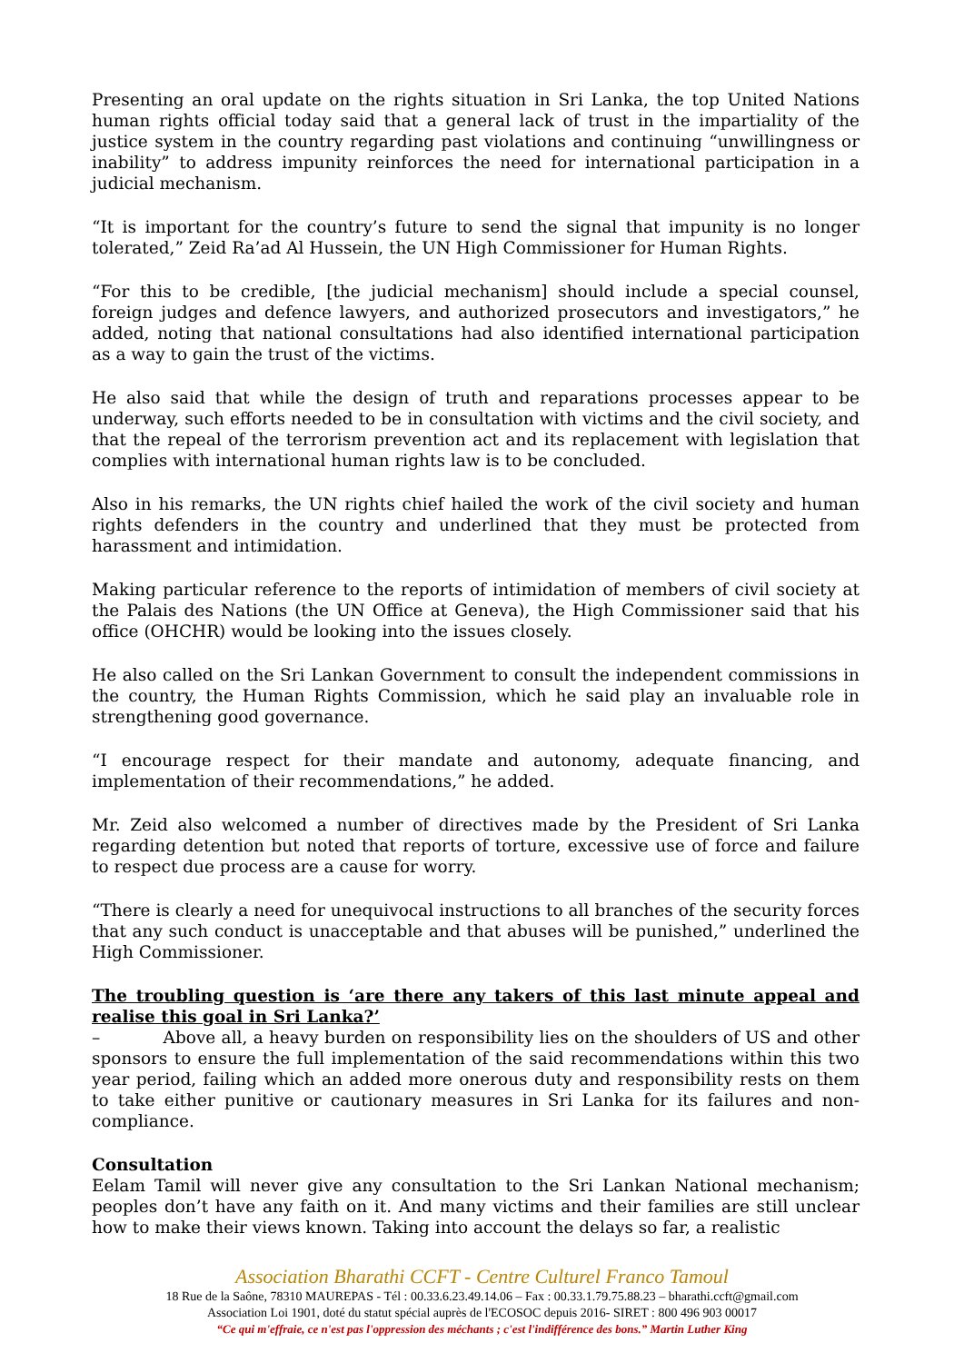Presenting an oral update on the rights situation in Sri Lanka, the top United Nations human rights official today said that a general lack of trust in the impartiality of the justice system in the country regarding past violations and continuing “unwillingness or inability” to address impunity reinforces the need for international participation in a judicial mechanism.
“It is important for the country’s future to send the signal that impunity is no longer tolerated,” Zeid Ra’ad Al Hussein, the UN High Commissioner for Human Rights.
“For this to be credible, [the judicial mechanism] should include a special counsel, foreign judges and defence lawyers, and authorized prosecutors and investigators,” he added, noting that national consultations had also identified international participation as a way to gain the trust of the victims.
He also said that while the design of truth and reparations processes appear to be underway, such efforts needed to be in consultation with victims and the civil society, and that the repeal of the terrorism prevention act and its replacement with legislation that complies with international human rights law is to be concluded.
Also in his remarks, the UN rights chief hailed the work of the civil society and human rights defenders in the country and underlined that they must be protected from harassment and intimidation.
Making particular reference to the reports of intimidation of members of civil society at the Palais des Nations (the UN Office at Geneva), the High Commissioner said that his office (OHCHR) would be looking into the issues closely.
He also called on the Sri Lankan Government to consult the independent commissions in the country, the Human Rights Commission, which he said play an invaluable role in strengthening good governance.
“I encourage respect for their mandate and autonomy, adequate financing, and implementation of their recommendations,” he added.
Mr. Zeid also welcomed a number of directives made by the President of Sri Lanka regarding detention but noted that reports of torture, excessive use of force and failure to respect due process are a cause for worry.
“There is clearly a need for unequivocal instructions to all branches of the security forces that any such conduct is unacceptable and that abuses will be punished,” underlined the High Commissioner.
The troubling question is ‘are there any takers of this last minute appeal and realise this goal in Sri Lanka?’
– Above all, a heavy burden on responsibility lies on the shoulders of US and other sponsors to ensure the full implementation of the said recommendations within this two year period, failing which an added more onerous duty and responsibility rests on them to take either punitive or cautionary measures in Sri Lanka for its failures and non-compliance.
Consultation
Eelam Tamil will never give any consultation to the Sri Lankan National mechanism; peoples don’t have any faith on it. And many victims and their families are still unclear how to make their views known. Taking into account the delays so far, a realistic
Association Bharathi CCFT - Centre Culturel Franco Tamoul
18 Rue de la Saône, 78310 MAUREPAS - Tél : 00.33.6.23.49.14.06 – Fax : 00.33.1.79.75.88.23 – bharathi.ccft@gmail.com
Association Loi 1901, doté du statut spécial auprès de l'ECOSOC depuis 2016- SIRET : 800 496 903 00017
“Ce qui m'effraie, ce n'est pas l'oppression des méchants ; c'est l'indifférence des bons.” Martin Luther King